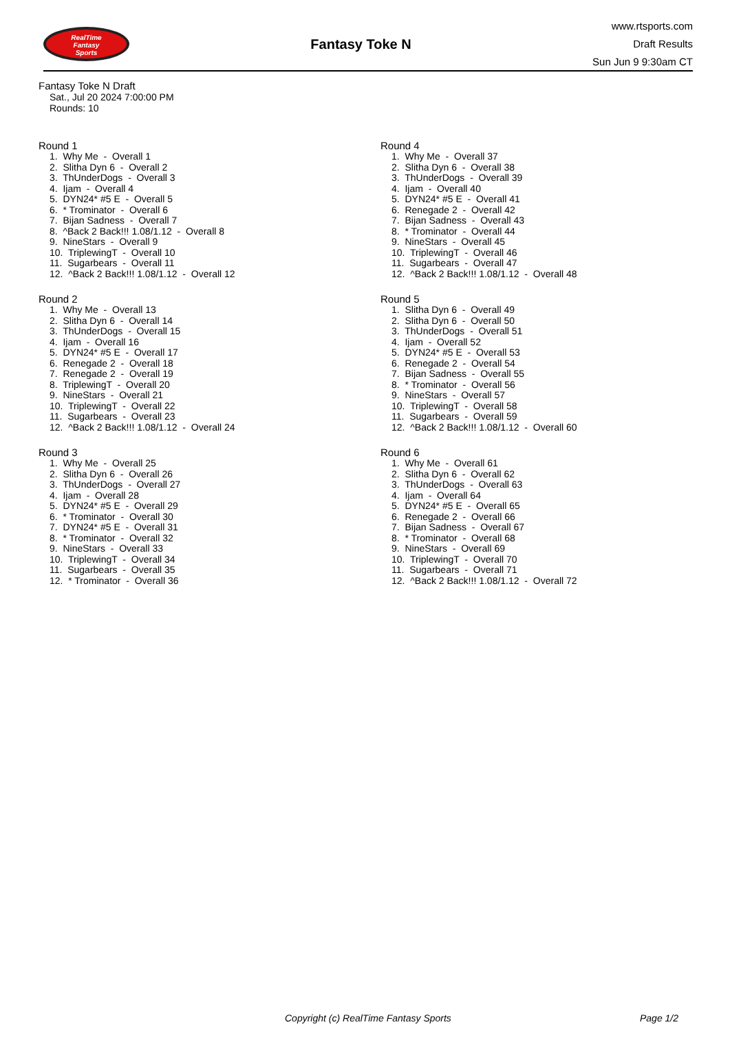RealTime
Fantasy
Sports
Fantasy Toke N
www.rtsports.com
Draft Results
Sun Jun 9 9:30am CT
Fantasy Toke N Draft
Sat., Jul 20 2024 7:00:00 PM
Rounds: 10
Round 1
1. Why Me - Overall 1 2. Slitha Dyn 6 - Overall 2 3. ThUnderDogs - Overall 3 4. Ijam - Overall 4 5. DYN24* #5 E - Overall 5 6. * Trominator - Overall 6 7. Bijan Sadness - Overall 7 8. ^Back 2 Back!!! 1.08/1.12 - Overall 8 9. NineStars - Overall 9 10. TriplewingT - Overall 10 11. Sugarbears - Overall 11 12. ^Back 2 Back!!! 1.08/1.12 - Overall 12
Round 2
1. Why Me - Overall 13 2. Slitha Dyn 6 - Overall 14 3. ThUnderDogs - Overall 15 4. Ijam - Overall 16 5. DYN24* #5 E - Overall 17 6. Renegade 2 - Overall 18 7. Renegade 2 - Overall 19 8. TriplewingT - Overall 20 9. NineStars - Overall 21 10. TriplewingT - Overall 22 11. Sugarbears - Overall 23 12. ^Back 2 Back!!! 1.08/1.12 - Overall 24
Round 3
1. Why Me - Overall 25 2. Slitha Dyn 6 - Overall 26 3. ThUnderDogs - Overall 27 4. Ijam - Overall 28 5. DYN24* #5 E - Overall 29 6. * Trominator - Overall 30 7. DYN24* #5 E - Overall 31 8. * Trominator - Overall 32 9. NineStars - Overall 33 10. TriplewingT - Overall 34 11. Sugarbears - Overall 35 12. * Trominator - Overall 36
Round 4
1. Why Me - Overall 37 2. Slitha Dyn 6 - Overall 38 3. ThUnderDogs - Overall 39 4. Ijam - Overall 40 5. DYN24* #5 E - Overall 41 6. Renegade 2 - Overall 42 7. Bijan Sadness - Overall 43 8. * Trominator - Overall 44 9. NineStars - Overall 45 10. TriplewingT - Overall 46 11. Sugarbears - Overall 47 12. ^Back 2 Back!!! 1.08/1.12 - Overall 48
Round 5
1. Slitha Dyn 6 - Overall 49 2. Slitha Dyn 6 - Overall 50 3. ThUnderDogs - Overall 51 4. Ijam - Overall 52 5. DYN24* #5 E - Overall 53 6. Renegade 2 - Overall 54 7. Bijan Sadness - Overall 55 8. * Trominator - Overall 56 9. NineStars - Overall 57 10. TriplewingT - Overall 58 11. Sugarbears - Overall 59 12. ^Back 2 Back!!! 1.08/1.12 - Overall 60
Round 6
1. Why Me - Overall 61 2. Slitha Dyn 6 - Overall 62 3. ThUnderDogs - Overall 63 4. Ijam - Overall 64 5. DYN24* #5 E - Overall 65 6. Renegade 2 - Overall 66 7. Bijan Sadness - Overall 67 8. * Trominator - Overall 68 9. NineStars - Overall 69 10. TriplewingT - Overall 70 11. Sugarbears - Overall 71 12. ^Back 2 Back!!! 1.08/1.12 - Overall 72
Copyright (c) RealTime Fantasy Sports Page 1/2